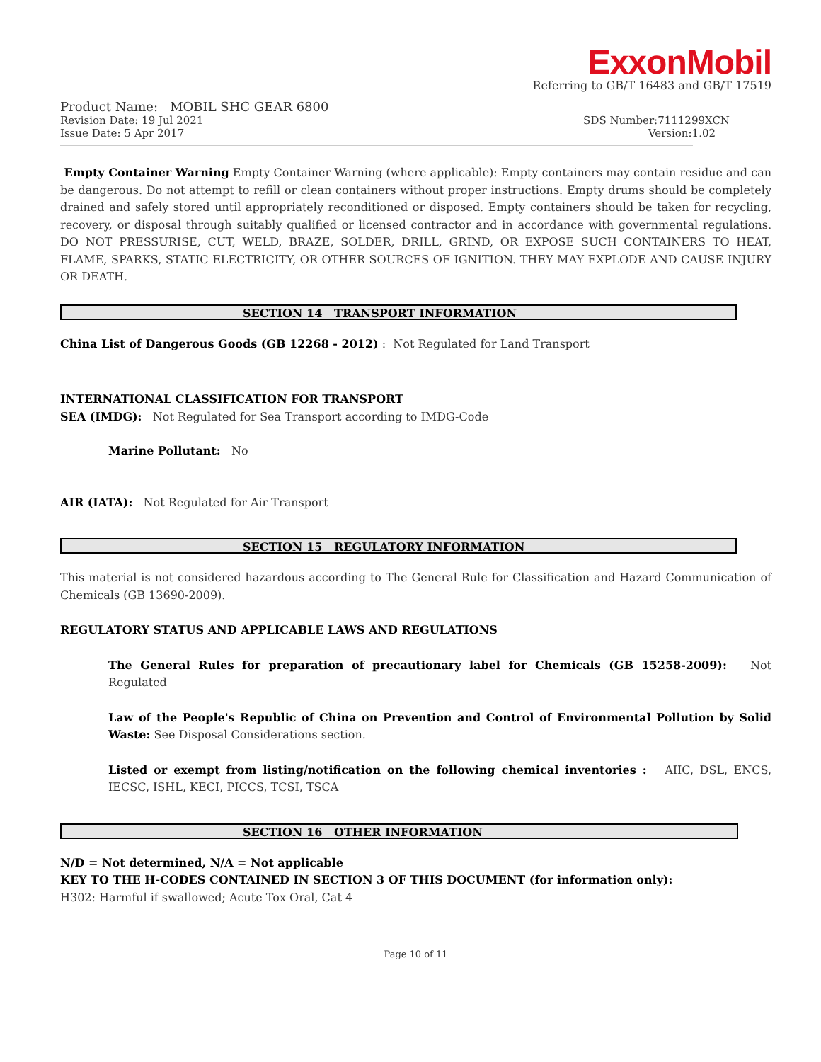ExxonMobil
Referring to GB/T 16483 and GB/T 17519
Product Name: MOBIL SHC GEAR 6800
Revision Date: 19 Jul 2021 SDS Number:7111299XCN
Issue Date: 5 Apr 2017 Version:1.02
Empty Container Warning Empty Container Warning (where applicable): Empty containers may contain residue and can be dangerous. Do not attempt to refill or clean containers without proper instructions. Empty drums should be completely drained and safely stored until appropriately reconditioned or disposed. Empty containers should be taken for recycling, recovery, or disposal through suitably qualified or licensed contractor and in accordance with governmental regulations. DO NOT PRESSURISE, CUT, WELD, BRAZE, SOLDER, DRILL, GRIND, OR EXPOSE SUCH CONTAINERS TO HEAT, FLAME, SPARKS, STATIC ELECTRICITY, OR OTHER SOURCES OF IGNITION. THEY MAY EXPLODE AND CAUSE INJURY OR DEATH.
SECTION 14 TRANSPORT INFORMATION
China List of Dangerous Goods (GB 12268 - 2012) : Not Regulated for Land Transport
INTERNATIONAL CLASSIFICATION FOR TRANSPORT
SEA (IMDG): Not Regulated for Sea Transport according to IMDG-Code
Marine Pollutant: No
AIR (IATA): Not Regulated for Air Transport
SECTION 15 REGULATORY INFORMATION
This material is not considered hazardous according to The General Rule for Classification and Hazard Communication of Chemicals (GB 13690-2009).
REGULATORY STATUS AND APPLICABLE LAWS AND REGULATIONS
The General Rules for preparation of precautionary label for Chemicals (GB 15258-2009): Not Regulated
Law of the People's Republic of China on Prevention and Control of Environmental Pollution by Solid Waste: See Disposal Considerations section.
Listed or exempt from listing/notification on the following chemical inventories : AIIC, DSL, ENCS, IECSC, ISHL, KECI, PICCS, TCSI, TSCA
SECTION 16 OTHER INFORMATION
N/D = Not determined, N/A = Not applicable
KEY TO THE H-CODES CONTAINED IN SECTION 3 OF THIS DOCUMENT (for information only):
H302: Harmful if swallowed; Acute Tox Oral, Cat 4
Page 10 of 11